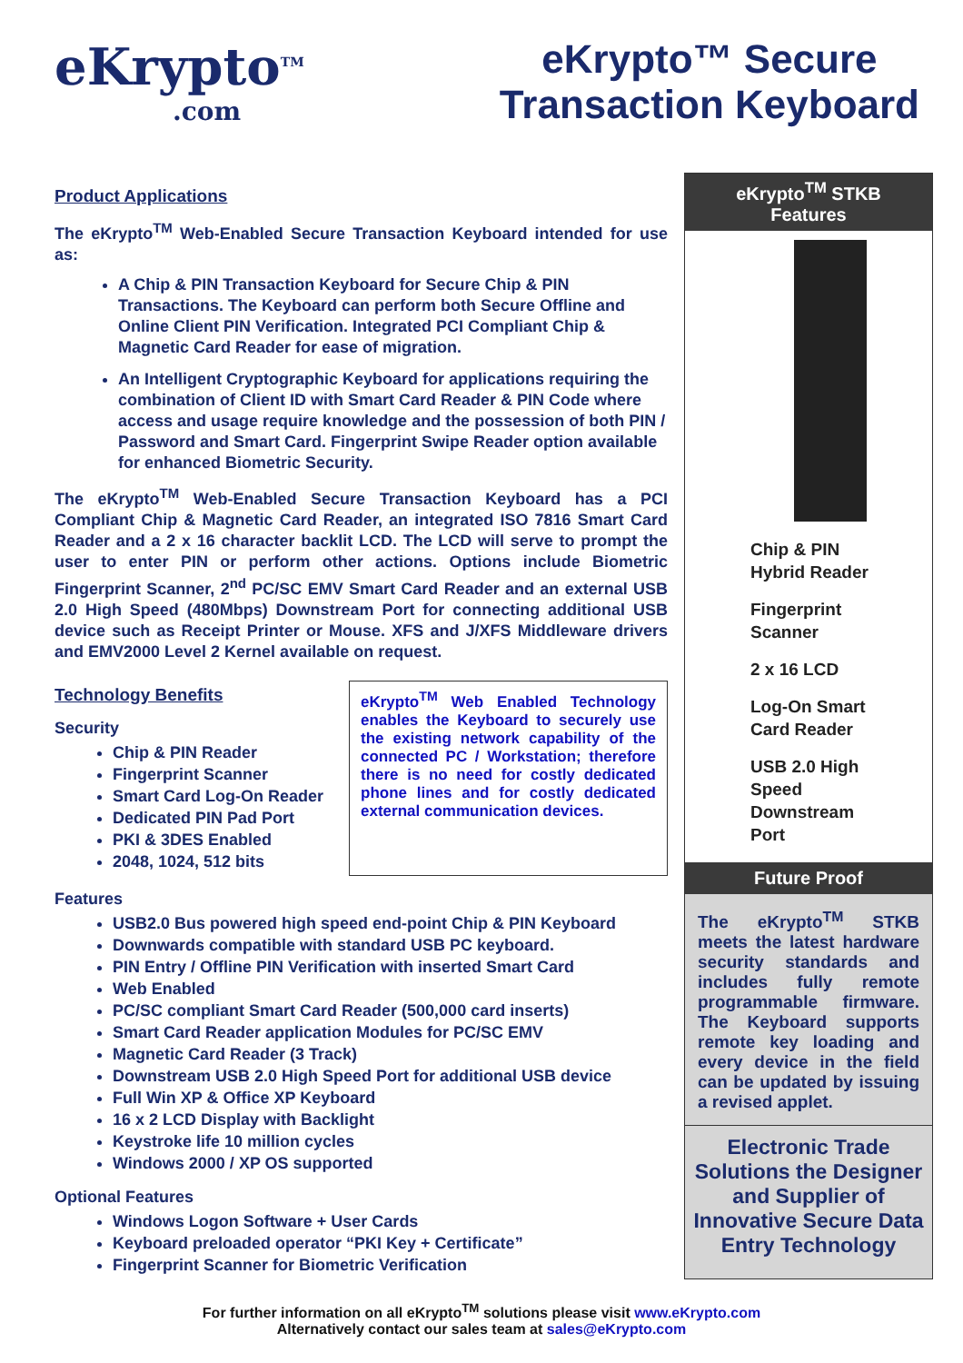eKrypto<sup>TM</sup>
.com
eKrypto™ Secure
Transaction Keyboard
Product Applications
The eKrypto<sup>TM</sup> Web-Enabled Secure Transaction Keyboard intended for use as:
A Chip & PIN Transaction Keyboard for Secure Chip & PIN Transactions. The Keyboard can perform both Secure Offline and Online Client PIN Verification. Integrated PCI Compliant Chip & Magnetic Card Reader for ease of migration.
An Intelligent Cryptographic Keyboard for applications requiring the combination of Client ID with Smart Card Reader & PIN Code where access and usage require knowledge and the possession of both PIN / Password and Smart Card. Fingerprint Swipe Reader option available for enhanced Biometric Security.
The eKrypto<sup>TM</sup> Web-Enabled Secure Transaction Keyboard has a PCI Compliant Chip & Magnetic Card Reader, an integrated ISO 7816 Smart Card Reader and a 2 x 16 character backlit LCD. The LCD will serve to prompt the user to enter PIN or perform other actions. Options include Biometric Fingerprint Scanner, 2<sup>nd</sup> PC/SC EMV Smart Card Reader and an external USB 2.0 High Speed (480Mbps) Downstream Port for connecting additional USB device such as Receipt Printer or Mouse. XFS and J/XFS Middleware drivers and EMV2000 Level 2 Kernel available on request.
Technology Benefits
Security
Chip & PIN Reader
Fingerprint Scanner
Smart Card Log-On Reader
Dedicated PIN Pad Port
PKI & 3DES Enabled
2048, 1024, 512 bits
eKrypto<sup>TM</sup> Web Enabled Technology enables the Keyboard to securely use the existing network capability of the connected PC / Workstation; therefore there is no need for costly dedicated phone lines and for costly dedicated external communication devices.
Features
USB2.0 Bus powered high speed end-point Chip & PIN Keyboard
Downwards compatible with standard USB PC keyboard.
PIN Entry / Offline PIN Verification with inserted Smart Card
Web Enabled
PC/SC compliant Smart Card Reader (500,000 card inserts)
Smart Card Reader application Modules for PC/SC EMV
Magnetic Card Reader (3 Track)
Downstream USB 2.0 High Speed Port for additional USB device
Full Win XP & Office XP Keyboard
16 x 2 LCD Display with Backlight
Keystroke life 10 million cycles
Windows 2000 / XP OS supported
Optional Features
Windows Logon Software + User Cards
Keyboard preloaded operator “PKI Key + Certificate”
Fingerprint Scanner for Biometric Verification
eKrypto<sup>TM</sup> STKB
Features
Chip & PIN
Hybrid Reader
Fingerprint
Scanner
2 x 16 LCD
Log-On Smart
Card Reader
USB 2.0 High
Speed
Downstream
Port
Future Proof
The eKrypto<sup>TM</sup> STKB meets the latest hardware security standards and includes fully remote programmable firmware. The Keyboard supports remote key loading and every device in the field can be updated by issuing a revised applet.
Electronic Trade Solutions the Designer and Supplier of Innovative Secure Data Entry Technology
For further information on all eKrypto<sup>TM</sup> solutions please visit www.eKrypto.com
Alternatively contact our sales team at sales@eKrypto.com